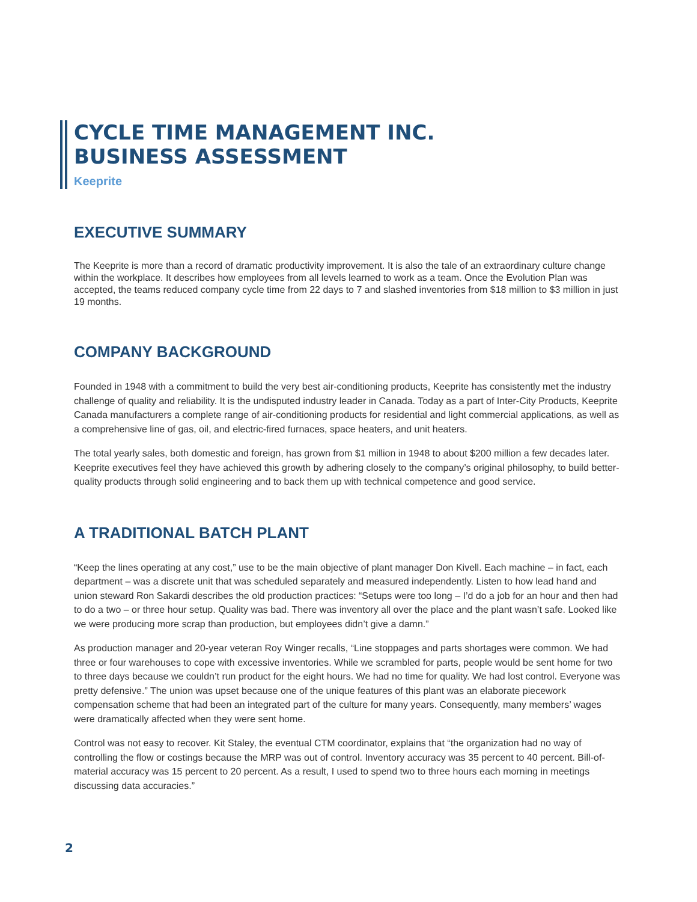CYCLE TIME MANAGEMENT INC.
BUSINESS ASSESSMENT
Keeprite
EXECUTIVE SUMMARY
The Keeprite is more than a record of dramatic productivity improvement. It is also the tale of an extraordinary culture change within the workplace. It describes how employees from all levels learned to work as a team. Once the Evolution Plan was accepted, the teams reduced company cycle time from 22 days to 7 and slashed inventories from $18 million to $3 million in just 19 months.
COMPANY BACKGROUND
Founded in 1948 with a commitment to build the very best air-conditioning products, Keeprite has consistently met the industry challenge of quality and reliability. It is the undisputed industry leader in Canada. Today as a part of Inter-City Products, Keeprite Canada manufacturers a complete range of air-conditioning products for residential and light commercial applications, as well as a comprehensive line of gas, oil, and electric-fired furnaces, space heaters, and unit heaters.
The total yearly sales, both domestic and foreign, has grown from $1 million in 1948 to about $200 million a few decades later. Keeprite executives feel they have achieved this growth by adhering closely to the company’s original philosophy, to build better-quality products through solid engineering and to back them up with technical competence and good service.
A TRADITIONAL BATCH PLANT
“Keep the lines operating at any cost,” use to be the main objective of plant manager Don Kivell. Each machine – in fact, each department – was a discrete unit that was scheduled separately and measured independently. Listen to how lead hand and union steward Ron Sakardi describes the old production practices: “Setups were too long – I’d do a job for an hour and then had to do a two – or three hour setup. Quality was bad. There was inventory all over the place and the plant wasn’t safe. Looked like we were producing more scrap than production, but employees didn’t give a damn.”
As production manager and 20-year veteran Roy Winger recalls, “Line stoppages and parts shortages were common. We had three or four warehouses to cope with excessive inventories. While we scrambled for parts, people would be sent home for two to three days because we couldn’t run product for the eight hours. We had no time for quality. We had lost control. Everyone was pretty defensive.” The union was upset because one of the unique features of this plant was an elaborate piecework compensation scheme that had been an integrated part of the culture for many years. Consequently, many members’ wages were dramatically affected when they were sent home.
Control was not easy to recover. Kit Staley, the eventual CTM coordinator, explains that “the organization had no way of controlling the flow or costings because the MRP was out of control. Inventory accuracy was 35 percent to 40 percent. Bill-of-material accuracy was 15 percent to 20 percent. As a result, I used to spend two to three hours each morning in meetings discussing data accuracies.”
2